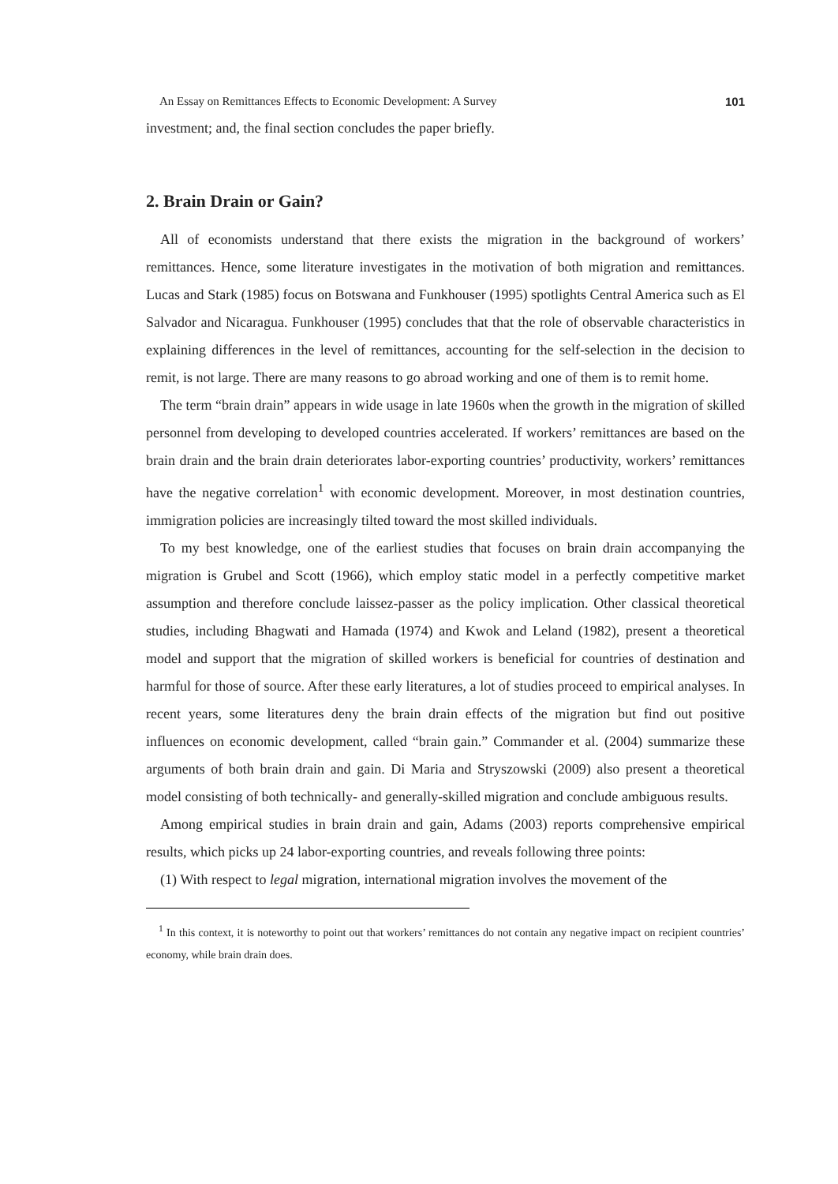An Essay on Remittances Effects to Economic Development: A Survey 101
investment; and, the final section concludes the paper briefly.
2. Brain Drain or Gain?
All of economists understand that there exists the migration in the background of workers’ remittances. Hence, some literature investigates in the motivation of both migration and remittances. Lucas and Stark (1985) focus on Botswana and Funkhouser (1995) spotlights Central America such as El Salvador and Nicaragua. Funkhouser (1995) concludes that that the role of observable characteristics in explaining differences in the level of remittances, accounting for the self-selection in the decision to remit, is not large. There are many reasons to go abroad working and one of them is to remit home.
The term “brain drain” appears in wide usage in late 1960s when the growth in the migration of skilled personnel from developing to developed countries accelerated. If workers’ remittances are based on the brain drain and the brain drain deteriorates labor-exporting countries’ productivity, workers’ remittances have the negative correlation<sup>1</sup> with economic development. Moreover, in most destination countries, immigration policies are increasingly tilted toward the most skilled individuals.
To my best knowledge, one of the earliest studies that focuses on brain drain accompanying the migration is Grubel and Scott (1966), which employ static model in a perfectly competitive market assumption and therefore conclude laissez-passer as the policy implication. Other classical theoretical studies, including Bhagwati and Hamada (1974) and Kwok and Leland (1982), present a theoretical model and support that the migration of skilled workers is beneficial for countries of destination and harmful for those of source. After these early literatures, a lot of studies proceed to empirical analyses. In recent years, some literatures deny the brain drain effects of the migration but find out positive influences on economic development, called “brain gain.” Commander et al. (2004) summarize these arguments of both brain drain and gain. Di Maria and Stryszowski (2009) also present a theoretical model consisting of both technically- and generally-skilled migration and conclude ambiguous results.
Among empirical studies in brain drain and gain, Adams (2003) reports comprehensive empirical results, which picks up 24 labor-exporting countries, and reveals following three points:
(1) With respect to legal migration, international migration involves the movement of the
<sup>1</sup> In this context, it is noteworthy to point out that workers’ remittances do not contain any negative impact on recipient countries’ economy, while brain drain does.